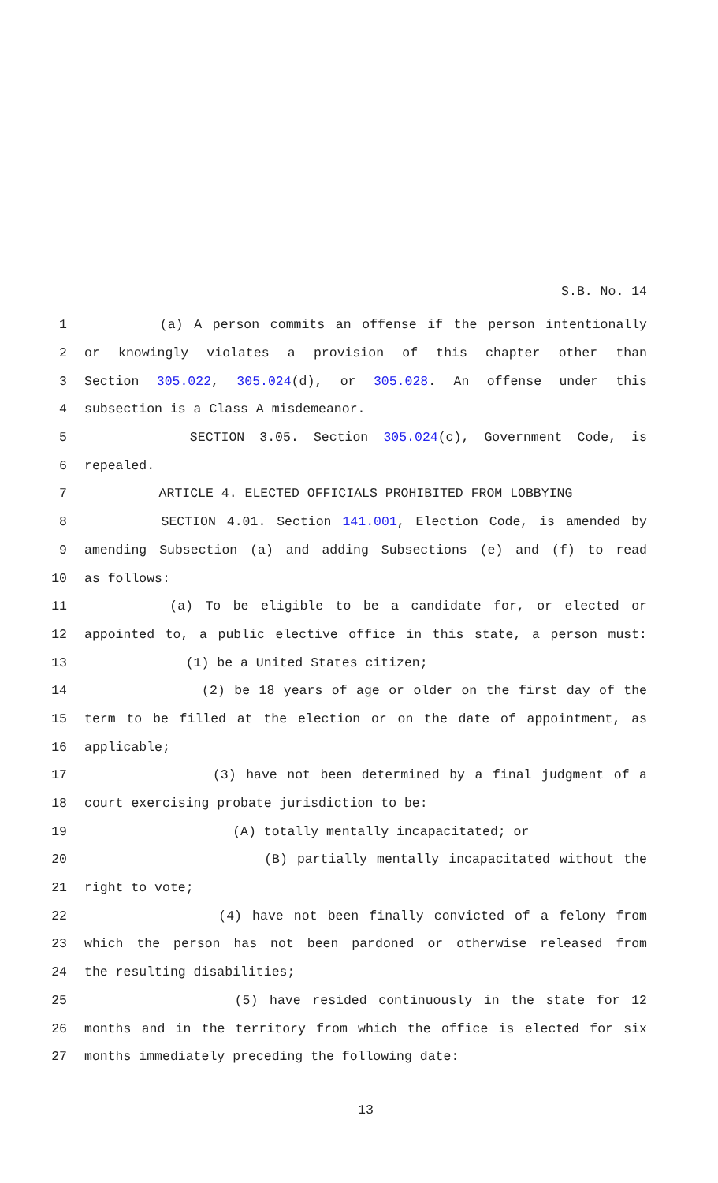S.B. No. 14
1 (a) A person commits an offense if the person intentionally
2 or knowingly violates a provision of this chapter other than
3 Section 305.022, 305.024(d), or 305.028. An offense under this
4 subsection is a Class A misdemeanor.
5 SECTION 3.05. Section 305.024(c), Government Code, is
6 repealed.
7 ARTICLE 4. ELECTED OFFICIALS PROHIBITED FROM LOBBYING
8 SECTION 4.01. Section 141.001, Election Code, is amended by
9 amending Subsection (a) and adding Subsections (e) and (f) to read
10 as follows:
11 (a) To be eligible to be a candidate for, or elected or
12 appointed to, a public elective office in this state, a person must:
13 (1) be a United States citizen;
14 (2) be 18 years of age or older on the first day of the
15 term to be filled at the election or on the date of appointment, as
16 applicable;
17 (3) have not been determined by a final judgment of a
18 court exercising probate jurisdiction to be:
19 (A) totally mentally incapacitated; or
20 (B) partially mentally incapacitated without the
21 right to vote;
22 (4) have not been finally convicted of a felony from
23 which the person has not been pardoned or otherwise released from
24 the resulting disabilities;
25 (5) have resided continuously in the state for 12
26 months and in the territory from which the office is elected for six
27 months immediately preceding the following date:
13